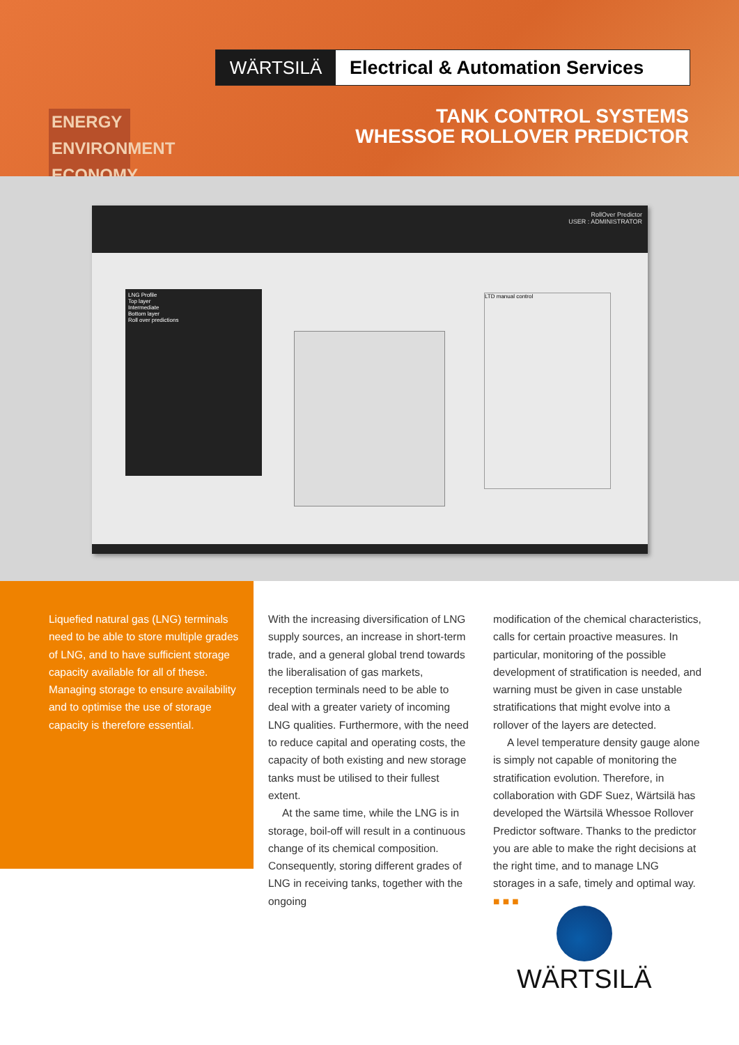WÄRTSILÄ Electrical & Automation Services
TANK CONTROL SYSTEMS
WHESSOE ROLLOVER PREDICTOR
ENERGY
ENVIRONMENT
ECONOMY
RollOver Predictor
USER : ADMINISTRATOR
LNG Profile
Top layer
Intermediate
Bottom layer
Roll over predictions
LTD manual control
Liquefied natural gas (LNG) terminals need to be able to store multiple grades of LNG, and to have sufficient storage capacity available for all of these. Managing storage to ensure availability and to optimise the use of storage capacity is therefore essential.
With the increasing diversification of LNG supply sources, an increase in short-term trade, and a general global trend towards the liberalisation of gas markets, reception terminals need to be able to deal with a greater variety of incoming LNG qualities. Furthermore, with the need to reduce capital and operating costs, the capacity of both existing and new storage tanks must be utilised to their fullest extent.
At the same time, while the LNG is in storage, boil-off will result in a continuous change of its chemical composition. Consequently, storing different grades of LNG in receiving tanks, together with the ongoing
modification of the chemical characteristics, calls for certain proactive measures. In particular, monitoring of the possible development of stratification is needed, and warning must be given in case unstable stratifications that might evolve into a rollover of the layers are detected.
A level temperature density gauge alone is simply not capable of monitoring the stratification evolution. Therefore, in collaboration with GDF Suez, Wärtsilä has developed the Wärtsilä Whessoe Rollover Predictor software. Thanks to the predictor you are able to make the right decisions at the right time, and to manage LNG storages in a safe, timely and optimal way. ■ ■ ■
WÄRTSILÄ